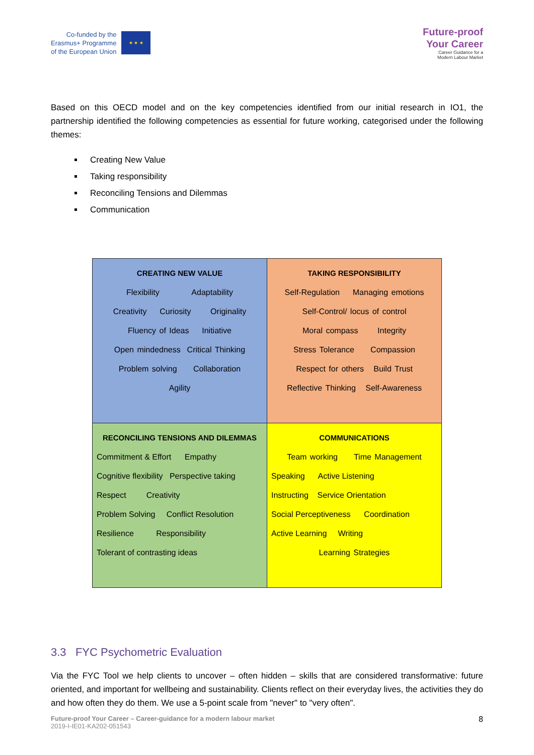Co-funded by the
Erasmus+ Programme
of the European Union
★ ★ ★
Future-proof
Your Career
Career Guidance for a
Modern Labour Market
Based on this OECD model and on the key competencies identified from our initial research in IO1, the partnership identified the following competencies as essential for future working, categorised under the following themes:
Creating New Value
Taking responsibility
Reconciling Tensions and Dilemmas
Communication
| CREATING NEW VALUE Flexibility Adaptability Creativity Curiosity Originality Fluency of Ideas Initiative Open mindedness Critical Thinking Problem solving Collaboration Agility | TAKING RESPONSIBILITY Self-Regulation Managing emotions Self-Control/ locus of control Moral compass Integrity Stress Tolerance Compassion Respect for others Build Trust Reflective Thinking Self-Awareness |
| RECONCILING TENSIONS AND DILEMMAS Commitment & Effort Empathy Cognitive flexibility Perspective taking Respect Creativity Problem Solving Conflict Resolution Resilience Responsibility Tolerant of contrasting ideas | COMMUNICATIONS Team working Time Management Speaking Active Listening Instructing Service Orientation Social Perceptiveness Coordination Active Learning Writing Learning Strategies |
3.3 FYC Psychometric Evaluation
Via the FYC Tool we help clients to uncover – often hidden – skills that are considered transformative: future oriented, and important for wellbeing and sustainability. Clients reflect on their everyday lives, the activities they do and how often they do them. We use a 5-point scale from "never" to "very often".
Future-proof Your Career – Career-guidance for a modern labour market
2019-I-IE01-KA202-051543
8